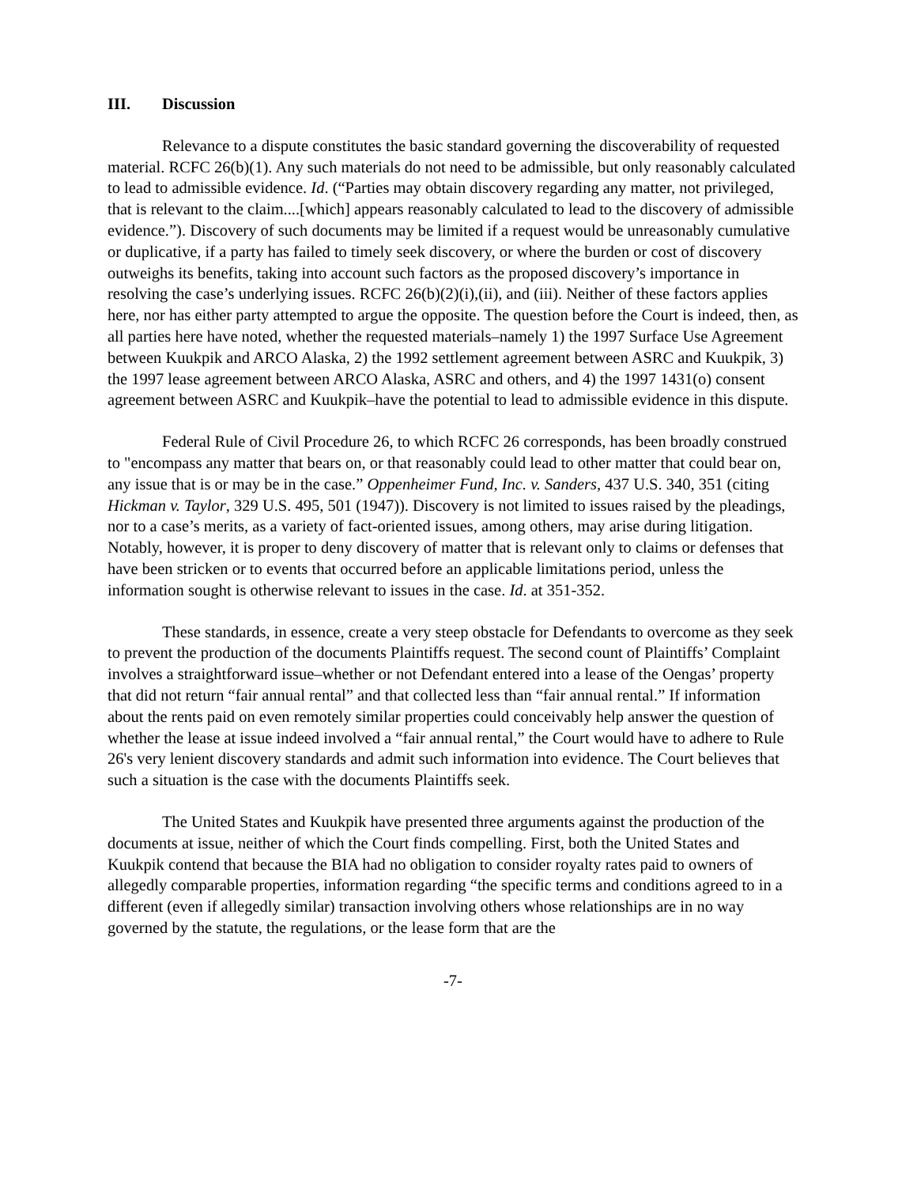III. Discussion
Relevance to a dispute constitutes the basic standard governing the discoverability of requested material. RCFC 26(b)(1). Any such materials do not need to be admissible, but only reasonably calculated to lead to admissible evidence. Id. (“Parties may obtain discovery regarding any matter, not privileged, that is relevant to the claim....[which] appears reasonably calculated to lead to the discovery of admissible evidence.”). Discovery of such documents may be limited if a request would be unreasonably cumulative or duplicative, if a party has failed to timely seek discovery, or where the burden or cost of discovery outweighs its benefits, taking into account such factors as the proposed discovery’s importance in resolving the case’s underlying issues. RCFC 26(b)(2)(i),(ii), and (iii). Neither of these factors applies here, nor has either party attempted to argue the opposite. The question before the Court is indeed, then, as all parties here have noted, whether the requested materials–namely 1) the 1997 Surface Use Agreement between Kuukpik and ARCO Alaska, 2) the 1992 settlement agreement between ASRC and Kuukpik, 3) the 1997 lease agreement between ARCO Alaska, ASRC and others, and 4) the 1997 1431(o) consent agreement between ASRC and Kuukpik–have the potential to lead to admissible evidence in this dispute.
Federal Rule of Civil Procedure 26, to which RCFC 26 corresponds, has been broadly construed to "encompass any matter that bears on, or that reasonably could lead to other matter that could bear on, any issue that is or may be in the case.” Oppenheimer Fund, Inc. v. Sanders, 437 U.S. 340, 351 (citing Hickman v. Taylor, 329 U.S. 495, 501 (1947)). Discovery is not limited to issues raised by the pleadings, nor to a case’s merits, as a variety of fact-oriented issues, among others, may arise during litigation. Notably, however, it is proper to deny discovery of matter that is relevant only to claims or defenses that have been stricken or to events that occurred before an applicable limitations period, unless the information sought is otherwise relevant to issues in the case. Id. at 351-352.
These standards, in essence, create a very steep obstacle for Defendants to overcome as they seek to prevent the production of the documents Plaintiffs request. The second count of Plaintiffs’ Complaint involves a straightforward issue–whether or not Defendant entered into a lease of the Oengas’ property that did not return “fair annual rental” and that collected less than “fair annual rental.” If information about the rents paid on even remotely similar properties could conceivably help answer the question of whether the lease at issue indeed involved a “fair annual rental,” the Court would have to adhere to Rule 26's very lenient discovery standards and admit such information into evidence. The Court believes that such a situation is the case with the documents Plaintiffs seek.
The United States and Kuukpik have presented three arguments against the production of the documents at issue, neither of which the Court finds compelling. First, both the United States and Kuukpik contend that because the BIA had no obligation to consider royalty rates paid to owners of allegedly comparable properties, information regarding “the specific terms and conditions agreed to in a different (even if allegedly similar) transaction involving others whose relationships are in no way governed by the statute, the regulations, or the lease form that are the
-7-